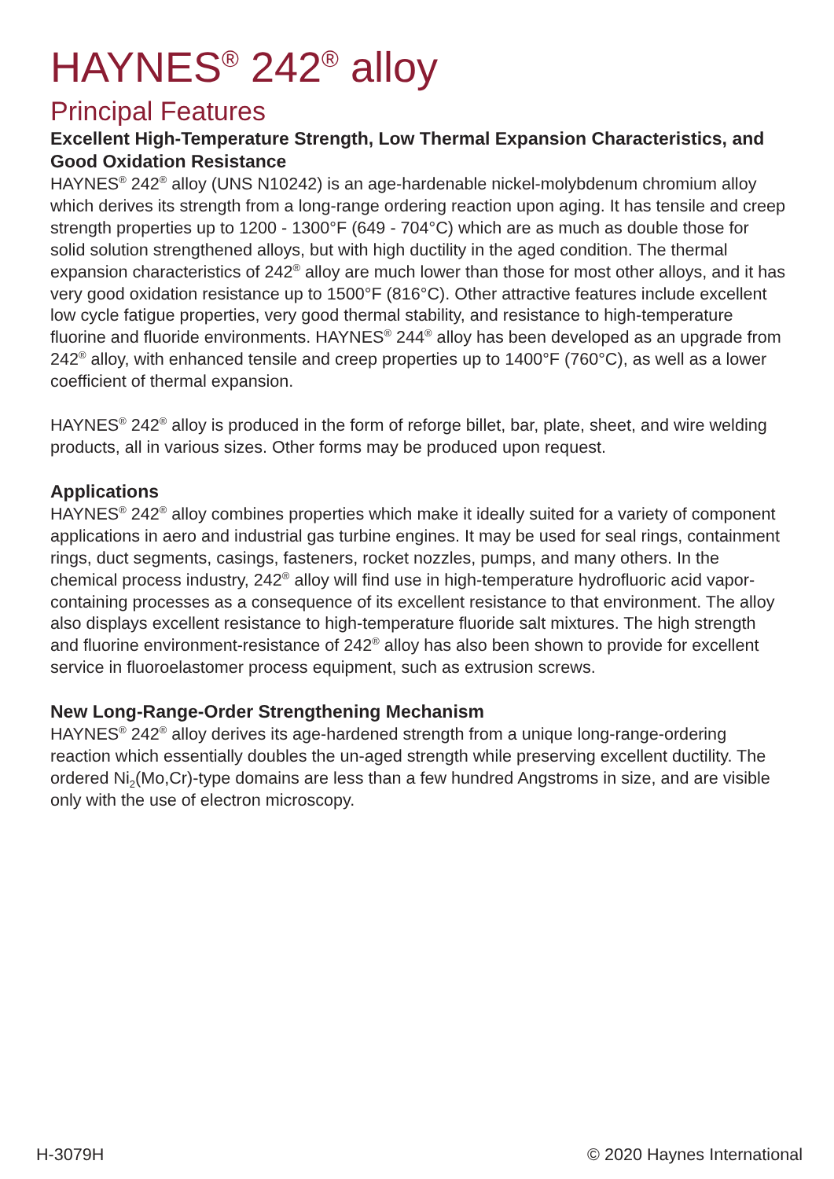HAYNES<sup>®</sup> 242<sup>®</sup> alloy
Principal Features
Excellent High-Temperature Strength, Low Thermal Expansion Characteristics, and Good Oxidation Resistance
HAYNES<sup>®</sup> 242<sup>®</sup> alloy (UNS N10242) is an age-hardenable nickel-molybdenum chromium alloy which derives its strength from a long-range ordering reaction upon aging. It has tensile and creep strength properties up to 1200 - 1300°F (649 - 704°C) which are as much as double those for solid solution strengthened alloys, but with high ductility in the aged condition. The thermal expansion characteristics of 242<sup>®</sup> alloy are much lower than those for most other alloys, and it has very good oxidation resistance up to 1500°F (816°C). Other attractive features include excellent low cycle fatigue properties, very good thermal stability, and resistance to high-temperature fluorine and fluoride environments. HAYNES<sup>®</sup> 244<sup>®</sup> alloy has been developed as an upgrade from 242<sup>®</sup> alloy, with enhanced tensile and creep properties up to 1400°F (760°C), as well as a lower coefficient of thermal expansion.
HAYNES<sup>®</sup> 242<sup>®</sup> alloy is produced in the form of reforge billet, bar, plate, sheet, and wire welding products, all in various sizes. Other forms may be produced upon request.
Applications
HAYNES<sup>®</sup> 242<sup>®</sup> alloy combines properties which make it ideally suited for a variety of component applications in aero and industrial gas turbine engines. It may be used for seal rings, containment rings, duct segments, casings, fasteners, rocket nozzles, pumps, and many others. In the chemical process industry, 242<sup>®</sup> alloy will find use in high-temperature hydrofluoric acid vapor-containing processes as a consequence of its excellent resistance to that environment. The alloy also displays excellent resistance to high-temperature fluoride salt mixtures. The high strength and fluorine environment-resistance of 242<sup>®</sup> alloy has also been shown to provide for excellent service in fluoroelastomer process equipment, such as extrusion screws.
New Long-Range-Order Strengthening Mechanism
HAYNES<sup>®</sup> 242<sup>®</sup> alloy derives its age-hardened strength from a unique long-range-ordering reaction which essentially doubles the un-aged strength while preserving excellent ductility. The ordered Ni<sub>2</sub>(Mo,Cr)-type domains are less than a few hundred Angstroms in size, and are visible only with the use of electron microscopy.
H-3079H © 2020 Haynes International